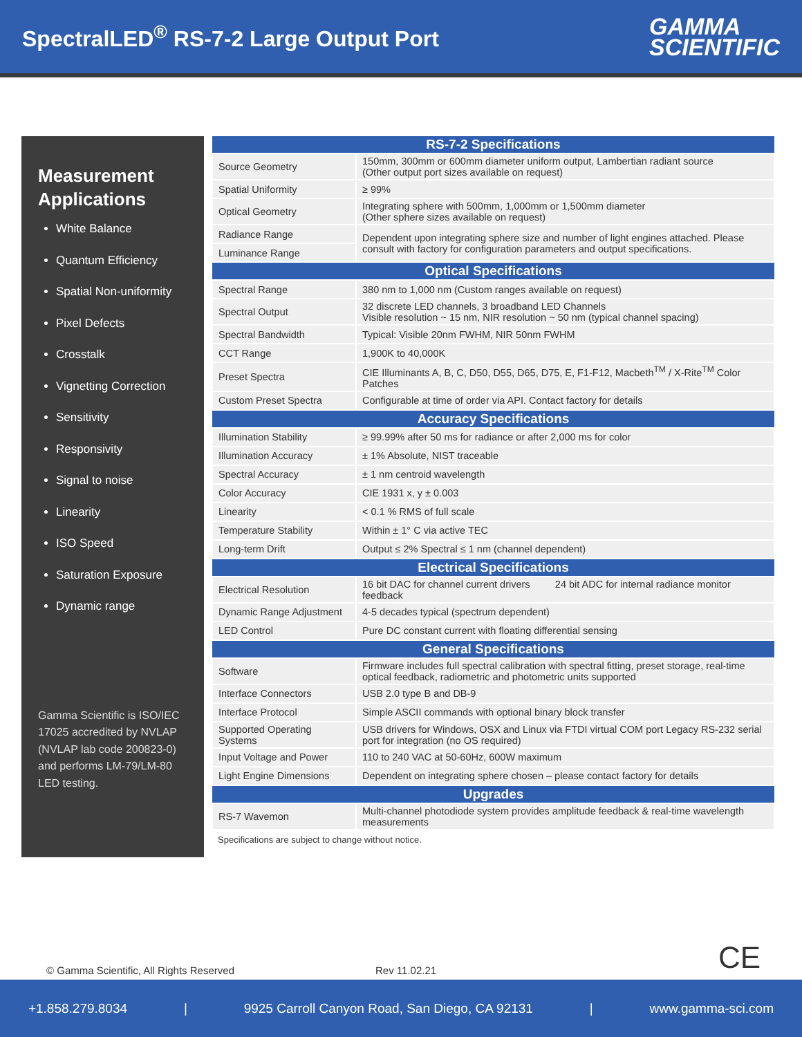SpectralLED<sup>®</sup> RS-7-2 Large Output Port
GAMMA
SCIENTIFIC
Measurement Applications
White Balance
Quantum Efficiency
Spatial Non-uniformity
Pixel Defects
Crosstalk
Vignetting Correction
Sensitivity
Responsivity
Signal to noise
Linearity
ISO Speed
Saturation Exposure
Dynamic range
Gamma Scientific is ISO/IEC 17025 accredited by NVLAP (NVLAP lab code 200823-0) and performs LM-79/LM-80 LED testing.
| RS-7-2 Specifications | |
| --- | --- |
| Source Geometry | 150mm, 300mm or 600mm diameter uniform output, Lambertian radiant source (Other output port sizes available on request) |
| Spatial Uniformity | ≥ 99% |
| Optical Geometry | Integrating sphere with 500mm, 1,000mm or 1,500mm diameter (Other sphere sizes available on request) |
| Radiance Range | Dependent upon integrating sphere size and number of light engines attached. Please consult with factory for configuration parameters and output specifications. |
| Luminance Range | |
| Optical Specifications | |
| Spectral Range | 380 nm to 1,000 nm (Custom ranges available on request) |
| Spectral Output | 32 discrete LED channels, 3 broadband LED Channels Visible resolution ~ 15 nm, NIR resolution ~ 50 nm (typical channel spacing) |
| Spectral Bandwidth | Typical: Visible 20nm FWHM, NIR 50nm FWHM |
| CCT Range | 1,900K to 40,000K |
| Preset Spectra | CIE Illuminants A, B, C, D50, D55, D65, D75, E, F1-F12, Macbeth<sup>TM</sup> / X-Rite<sup>TM</sup> Color Patches |
| Custom Preset Spectra | Configurable at time of order via API. Contact factory for details |
| Accuracy Specifications | |
| Illumination Stability | ≥ 99.99% after 50 ms for radiance or after 2,000 ms for color |
| Illumination Accuracy | ± 1% Absolute, NIST traceable |
| Spectral Accuracy | ± 1 nm centroid wavelength |
| Color Accuracy | CIE 1931 x, y ± 0.003 |
| Linearity | < 0.1 % RMS of full scale |
| Temperature Stability | Within ± 1° C via active TEC |
| Long-term Drift | Output ≤ 2% Spectral ≤ 1 nm (channel dependent) |
| Electrical Specifications | |
| Electrical Resolution | 16 bit DAC for channel current drivers 24 bit ADC for internal radiance monitor feedback |
| Dynamic Range Adjustment | 4-5 decades typical (spectrum dependent) |
| LED Control | Pure DC constant current with floating differential sensing |
| General Specifications | |
| Software | Firmware includes full spectral calibration with spectral fitting, preset storage, real-time optical feedback, radiometric and photometric units supported |
| Interface Connectors | USB 2.0 type B and DB-9 |
| Interface Protocol | Simple ASCII commands with optional binary block transfer |
| Supported Operating Systems | USB drivers for Windows, OSX and Linux via FTDI virtual COM port Legacy RS-232 serial port for integration (no OS required) |
| Input Voltage and Power | 110 to 240 VAC at 50-60Hz, 600W maximum |
| Light Engine Dimensions | Dependent on integrating sphere chosen – please contact factory for details |
| Upgrades | |
| RS-7 Wavemon | Multi-channel photodiode system provides amplitude feedback & real-time wavelength measurements |
Specifications are subject to change without notice.
CE
© Gamma Scientific, All Rights Reserved Rev 11.02.21
+1.858.279.8034 | 9925 Carroll Canyon Road, San Diego, CA 92131 | www.gamma-sci.com